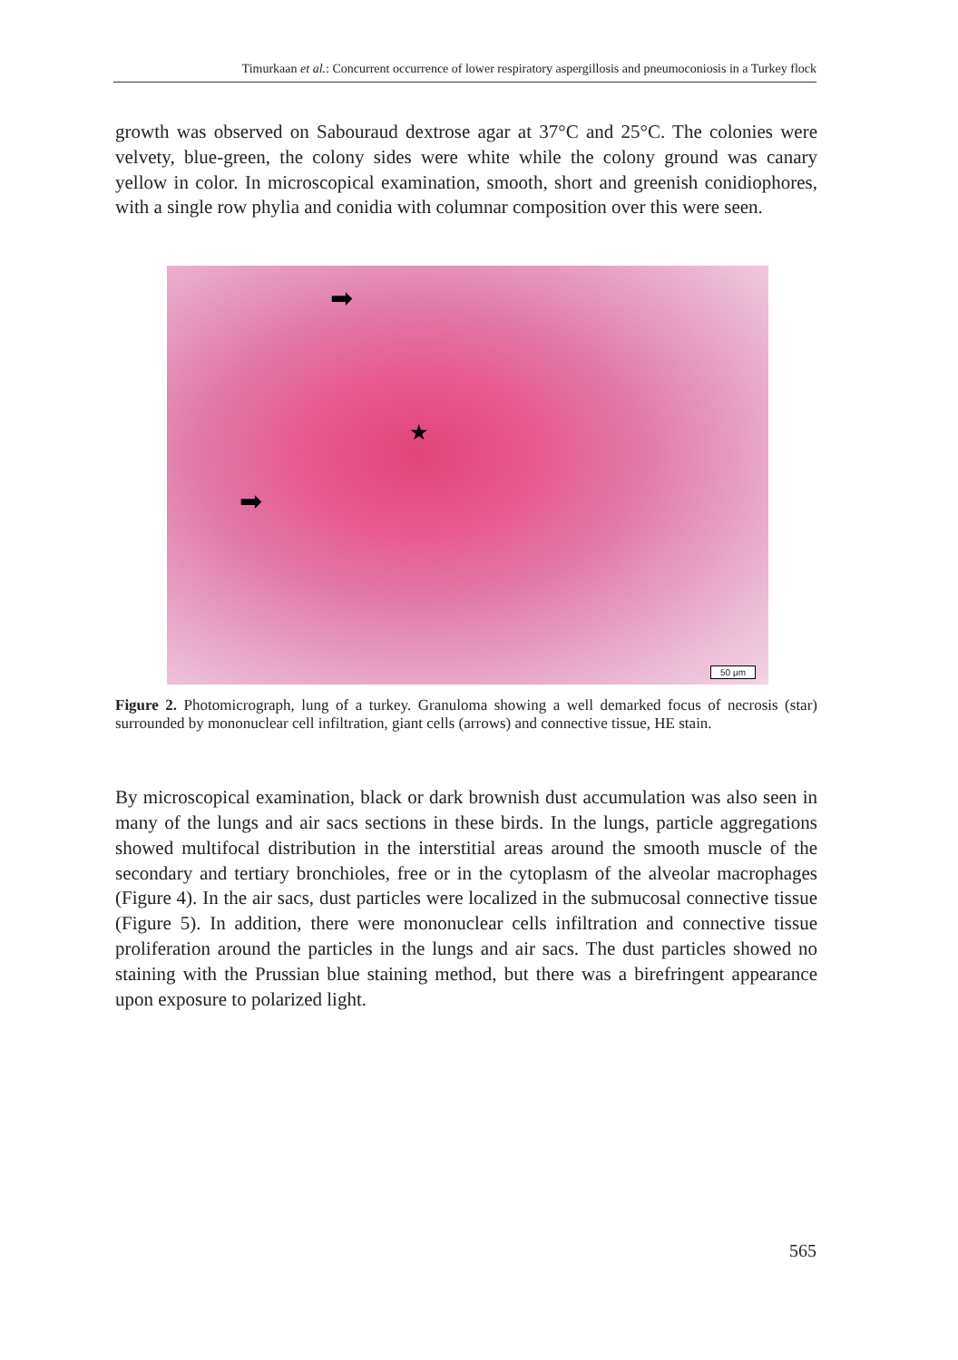Timurkaan et al.: Concurrent occurrence of lower respiratory aspergillosis and pneumoconiosis in a Turkey flock
growth was observed on Sabouraud dextrose agar at 37°C and 25°C. The colonies were velvety, blue-green, the colony sides were white while the colony ground was canary yellow in color. In microscopical examination, smooth, short and greenish conidiophores, with a single row phylia and conidia with columnar composition over this were seen.
➡
★
➡
50 μm
Figure 2. Photomicrograph, lung of a turkey. Granuloma showing a well demarked focus of necrosis (star) surrounded by mononuclear cell infiltration, giant cells (arrows) and connective tissue, HE stain.
By microscopical examination, black or dark brownish dust accumulation was also seen in many of the lungs and air sacs sections in these birds. In the lungs, particle aggregations showed multifocal distribution in the interstitial areas around the smooth muscle of the secondary and tertiary bronchioles, free or in the cytoplasm of the alveolar macrophages (Figure 4). In the air sacs, dust particles were localized in the submucosal connective tissue (Figure 5). In addition, there were mononuclear cells infiltration and connective tissue proliferation around the particles in the lungs and air sacs. The dust particles showed no staining with the Prussian blue staining method, but there was a birefringent appearance upon exposure to polarized light.
565